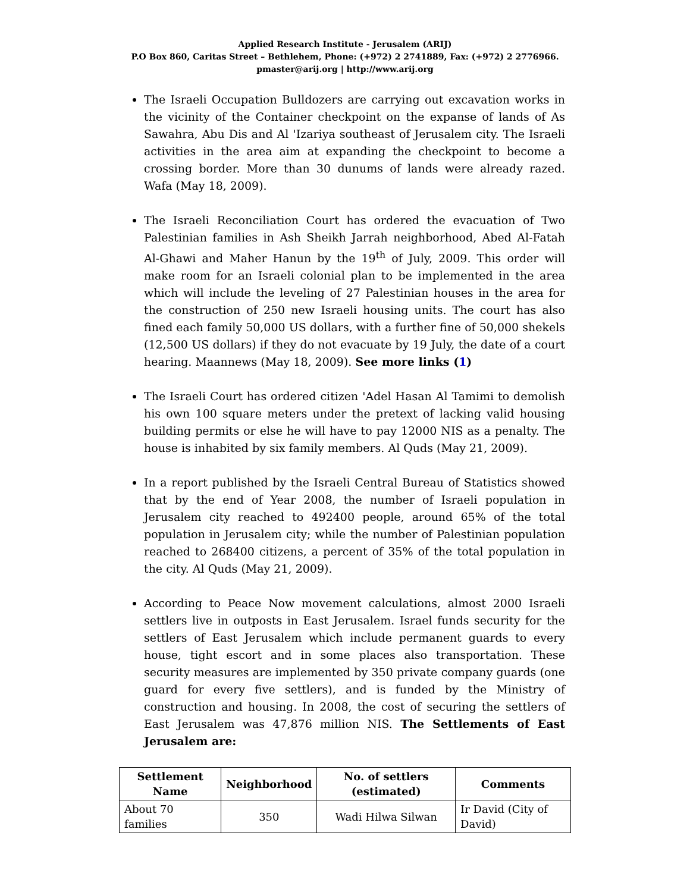Applied Research Institute - Jerusalem (ARIJ)
P.O Box 860, Caritas Street – Bethlehem, Phone: (+972) 2 2741889, Fax: (+972) 2 2776966.
pmaster@arij.org | http://www.arij.org
The Israeli Occupation Bulldozers are carrying out excavation works in the vicinity of the Container checkpoint on the expanse of lands of As Sawahra, Abu Dis and Al 'Izariya southeast of Jerusalem city. The Israeli activities in the area aim at expanding the checkpoint to become a crossing border. More than 30 dunums of lands were already razed. Wafa (May 18, 2009).
The Israeli Reconciliation Court has ordered the evacuation of Two Palestinian families in Ash Sheikh Jarrah neighborhood, Abed Al-Fatah Al-Ghawi and Maher Hanun by the 19<sup>th</sup> of July, 2009. This order will make room for an Israeli colonial plan to be implemented in the area which will include the leveling of 27 Palestinian houses in the area for the construction of 250 new Israeli housing units. The court has also fined each family 50,000 US dollars, with a further fine of 50,000 shekels (12,500 US dollars) if they do not evacuate by 19 July, the date of a court hearing. Maannews (May 18, 2009). See more links (1)
The Israeli Court has ordered citizen 'Adel Hasan Al Tamimi to demolish his own 100 square meters under the pretext of lacking valid housing building permits or else he will have to pay 12000 NIS as a penalty. The house is inhabited by six family members. Al Quds (May 21, 2009).
In a report published by the Israeli Central Bureau of Statistics showed that by the end of Year 2008, the number of Israeli population in Jerusalem city reached to 492400 people, around 65% of the total population in Jerusalem city; while the number of Palestinian population reached to 268400 citizens, a percent of 35% of the total population in the city. Al Quds (May 21, 2009).
According to Peace Now movement calculations, almost 2000 Israeli settlers live in outposts in East Jerusalem. Israel funds security for the settlers of East Jerusalem which include permanent guards to every house, tight escort and in some places also transportation. These security measures are implemented by 350 private company guards (one guard for every five settlers), and is funded by the Ministry of construction and housing. In 2008, the cost of securing the settlers of East Jerusalem was 47,876 million NIS. The Settlements of East Jerusalem are:
| Settlement Name | Neighborhood | No. of settlers (estimated) | Comments |
| --- | --- | --- | --- |
| About 70 families | 350 | Wadi Hilwa Silwan | Ir David (City of David) |